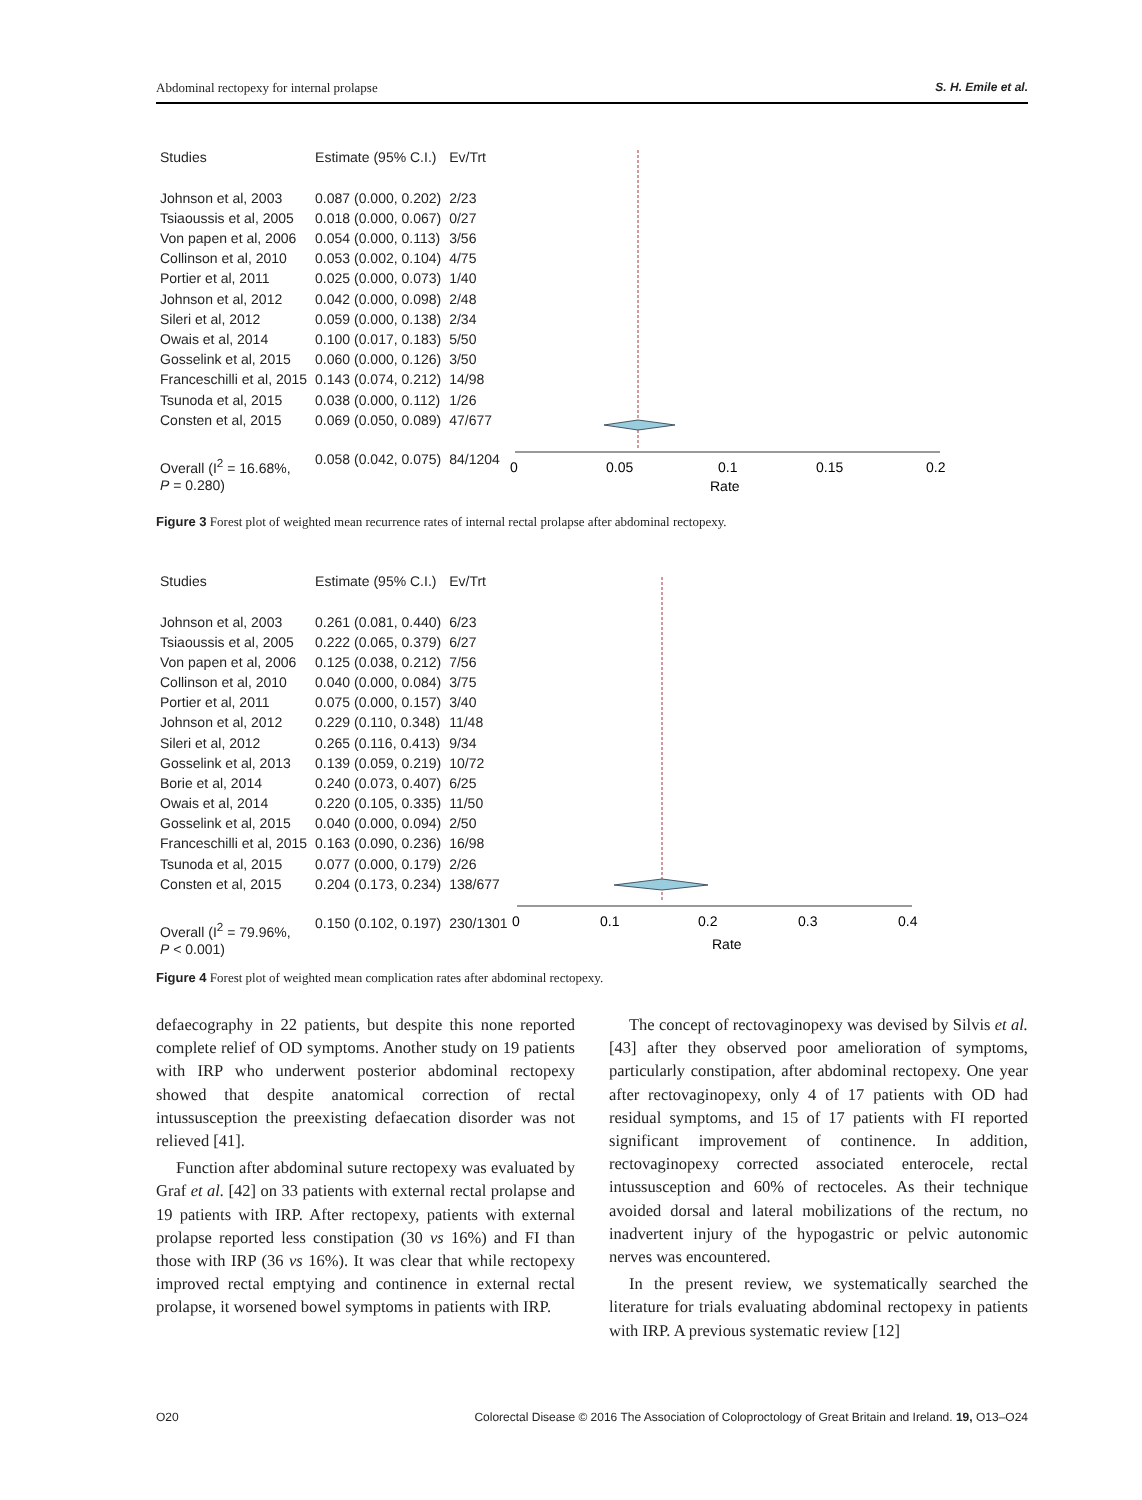Abdominal rectopexy for internal prolapse S. H. Emile et al.
| Studies | Estimate (95% C.I.) | Ev/Trt |
| --- | --- | --- |
| Johnson et al, 2003 | 0.087 (0.000, 0.202) | 2/23 |
| Tsiaoussis et al, 2005 | 0.018 (0.000, 0.067) | 0/27 |
| Von papen et al, 2006 | 0.054 (0.000, 0.113) | 3/56 |
| Collinson et al, 2010 | 0.053 (0.002, 0.104) | 4/75 |
| Portier et al, 2011 | 0.025 (0.000, 0.073) | 1/40 |
| Johnson et al, 2012 | 0.042 (0.000, 0.098) | 2/48 |
| Sileri et al, 2012 | 0.059 (0.000, 0.138) | 2/34 |
| Owais et al, 2014 | 0.100 (0.017, 0.183) | 5/50 |
| Gosselink et al, 2015 | 0.060 (0.000, 0.126) | 3/50 |
| Franceschilli et al, 2015 | 0.143 (0.074, 0.212) | 14/98 |
| Tsunoda et al, 2015 | 0.038 (0.000, 0.112) | 1/26 |
| Consten et al, 2015 | 0.069 (0.050, 0.089) | 47/677 |
| Overall (I<sup>2</sup> = 16.68%, P = 0.280) | 0.058 (0.042, 0.075) | 84/1204 |
0
0.05
0.1
0.15
0.2
Rate
Figure 3 Forest plot of weighted mean recurrence rates of internal rectal prolapse after abdominal rectopexy.
| Studies | Estimate (95% C.I.) | Ev/Trt |
| --- | --- | --- |
| Johnson et al, 2003 | 0.261 (0.081, 0.440) | 6/23 |
| Tsiaoussis et al, 2005 | 0.222 (0.065, 0.379) | 6/27 |
| Von papen et al, 2006 | 0.125 (0.038, 0.212) | 7/56 |
| Collinson et al, 2010 | 0.040 (0.000, 0.084) | 3/75 |
| Portier et al, 2011 | 0.075 (0.000, 0.157) | 3/40 |
| Johnson et al, 2012 | 0.229 (0.110, 0.348) | 11/48 |
| Sileri et al, 2012 | 0.265 (0.116, 0.413) | 9/34 |
| Gosselink et al, 2013 | 0.139 (0.059, 0.219) | 10/72 |
| Borie et al, 2014 | 0.240 (0.073, 0.407) | 6/25 |
| Owais et al, 2014 | 0.220 (0.105, 0.335) | 11/50 |
| Gosselink et al, 2015 | 0.040 (0.000, 0.094) | 2/50 |
| Franceschilli et al, 2015 | 0.163 (0.090, 0.236) | 16/98 |
| Tsunoda et al, 2015 | 0.077 (0.000, 0.179) | 2/26 |
| Consten et al, 2015 | 0.204 (0.173, 0.234) | 138/677 |
| Overall (I<sup>2</sup> = 79.96%, P < 0.001) | 0.150 (0.102, 0.197) | 230/1301 |
0
0.1
0.2
0.3
0.4
Rate
Figure 4 Forest plot of weighted mean complication rates after abdominal rectopexy.
defaecography in 22 patients, but despite this none reported complete relief of OD symptoms. Another study on 19 patients with IRP who underwent posterior abdominal rectopexy showed that despite anatomical correction of rectal intussusception the preexisting defaecation disorder was not relieved [41].
Function after abdominal suture rectopexy was evaluated by Graf et al. [42] on 33 patients with external rectal prolapse and 19 patients with IRP. After rectopexy, patients with external prolapse reported less constipation (30 vs 16%) and FI than those with IRP (36 vs 16%). It was clear that while rectopexy improved rectal emptying and continence in external rectal prolapse, it worsened bowel symptoms in patients with IRP.
The concept of rectovaginopexy was devised by Silvis et al. [43] after they observed poor amelioration of symptoms, particularly constipation, after abdominal rectopexy. One year after rectovaginopexy, only 4 of 17 patients with OD had residual symptoms, and 15 of 17 patients with FI reported significant improvement of continence. In addition, rectovaginopexy corrected associated enterocele, rectal intussusception and 60% of rectoceles. As their technique avoided dorsal and lateral mobilizations of the rectum, no inadvertent injury of the hypogastric or pelvic autonomic nerves was encountered.
In the present review, we systematically searched the literature for trials evaluating abdominal rectopexy in patients with IRP. A previous systematic review [12]
O20 Colorectal Disease © 2016 The Association of Coloproctology of Great Britain and Ireland. 19, O13–O24